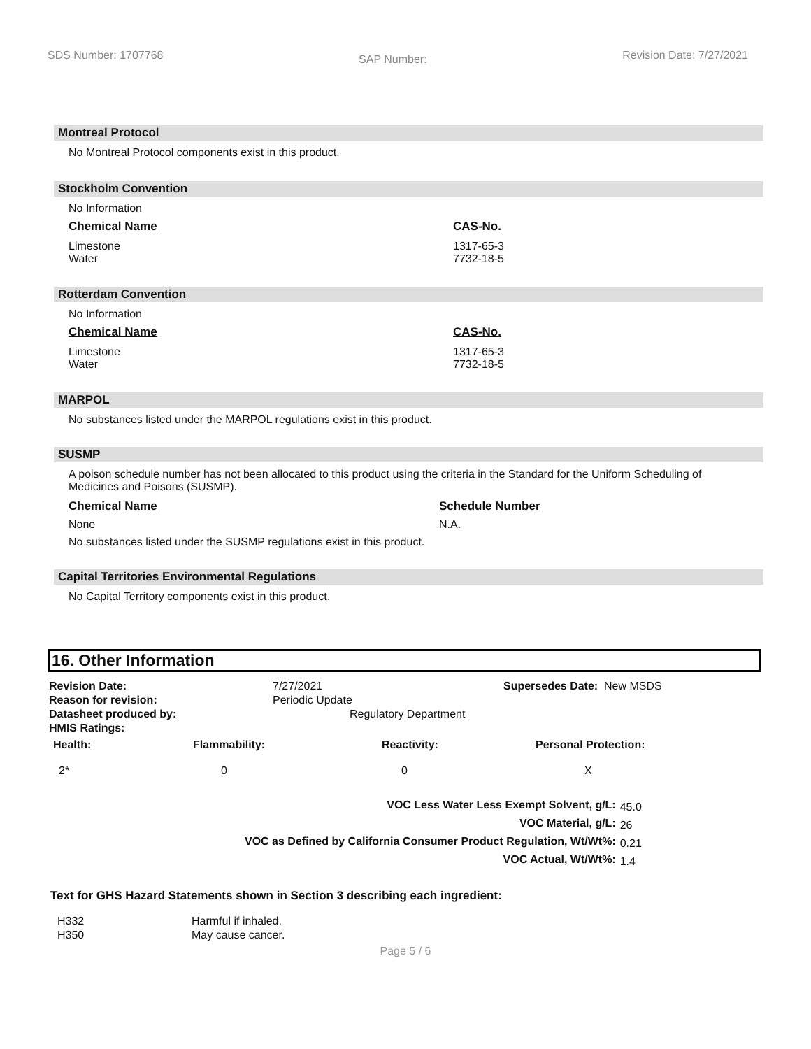SDS Number: 1707768 SAP Number: Revision Date: 7/27/2021
Montreal Protocol
No Montreal Protocol components exist in this product.
Stockholm Convention
No Information
| Chemical Name | CAS-No. |
| --- | --- |
| Limestone Water | 1317-65-3 7732-18-5 |
Rotterdam Convention
No Information
| Chemical Name | CAS-No. |
| --- | --- |
| Limestone Water | 1317-65-3 7732-18-5 |
MARPOL
No substances listed under the MARPOL regulations exist in this product.
SUSMP
A poison schedule number has not been allocated to this product using the criteria in the Standard for the Uniform Scheduling of Medicines and Poisons (SUSMP).
| Chemical Name | Schedule Number |
| --- | --- |
| None | N.A. |
No substances listed under the SUSMP regulations exist in this product.
Capital Territories Environmental Regulations
No Capital Territory components exist in this product.
16. Other Information
| Revision Date: | 7/27/2021 | Supersedes Date: New MSDS |
| Reason for revision: | Periodic Update | |
| Datasheet produced by: | Regulatory Department | |
| HMIS Ratings: | | |
| Health: | Flammability: | Reactivity: | Personal Protection: |
| --- | --- | --- | --- |
| 2* | 0 | 0 | X |
| VOC Less Water Less Exempt Solvent, g/L: | 45.0 |
| VOC Material, g/L: | 26 |
| VOC as Defined by California Consumer Product Regulation, Wt/Wt%: | 0.21 |
| VOC Actual, Wt/Wt%: | 1.4 |
Text for GHS Hazard Statements shown in Section 3 describing each ingredient:
| H332 | Harmful if inhaled. |
| H350 | May cause cancer. |
Page 5 / 6